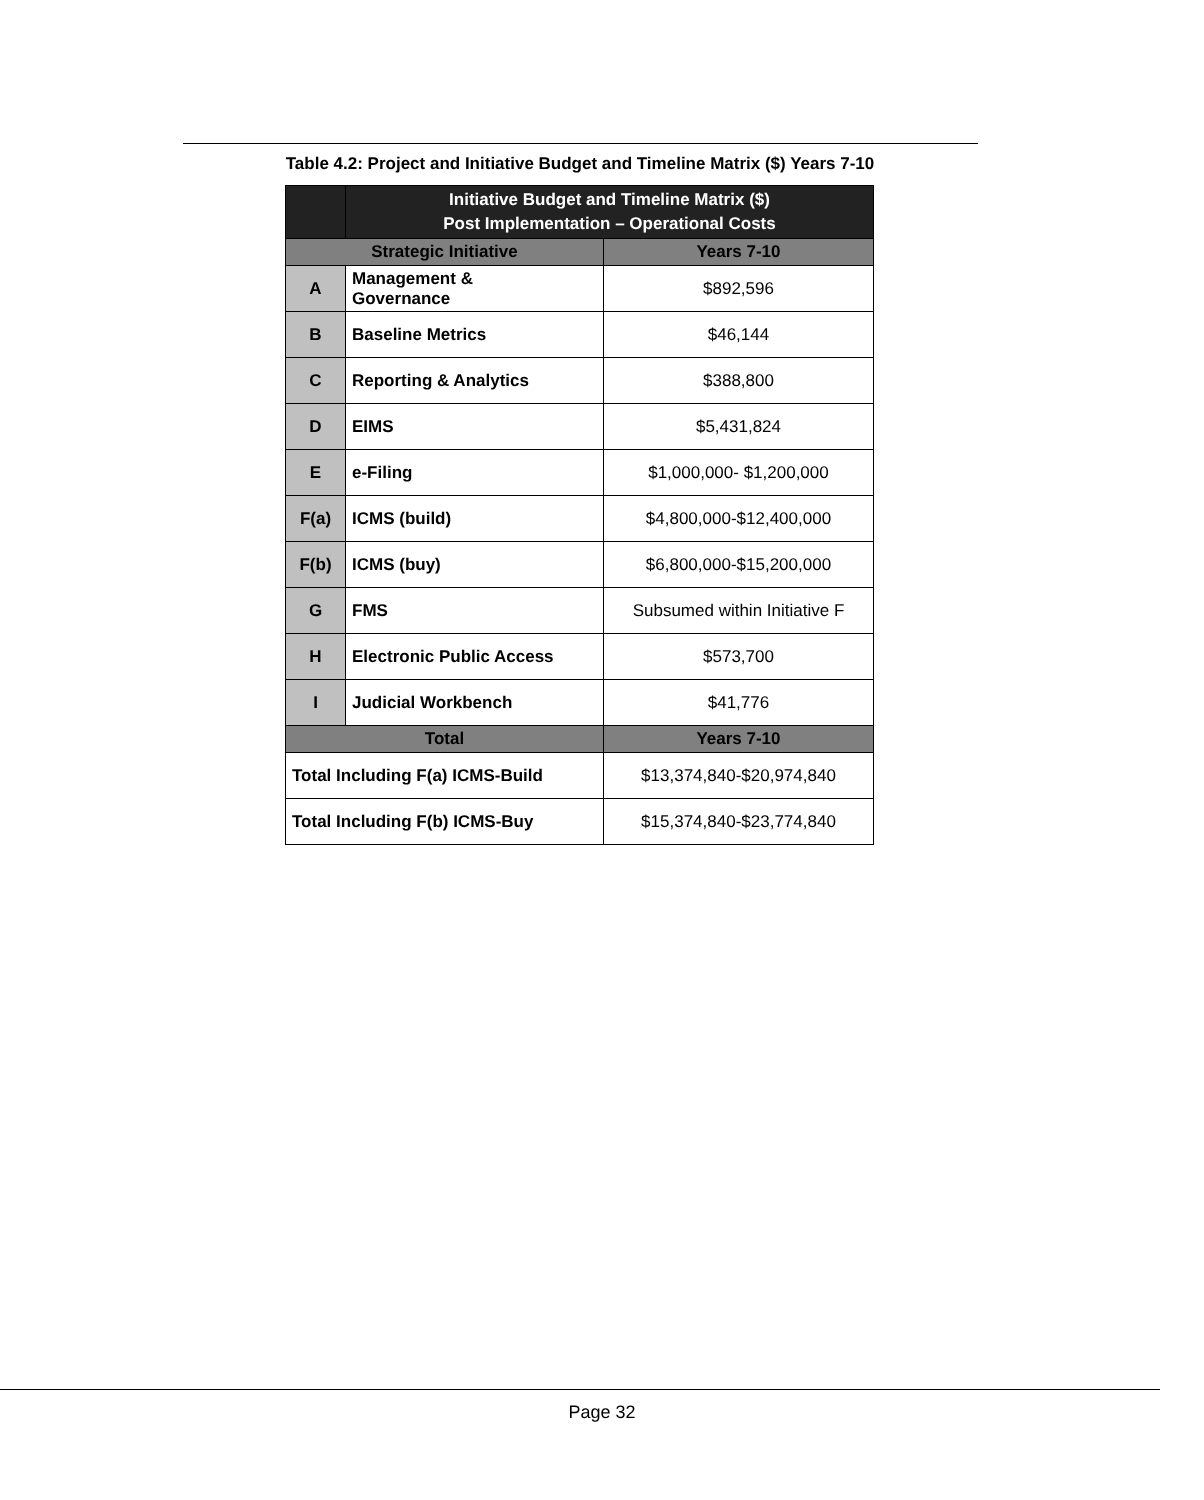Table 4.2: Project and Initiative Budget and Timeline Matrix ($) Years 7-10
| | Initiative Budget and Timeline Matrix ($) Post Implementation – Operational Costs | |
| --- | --- | --- |
| Strategic Initiative | | Years 7-10 |
| A | Management & Governance | $892,596 |
| B | Baseline Metrics | $46,144 |
| C | Reporting & Analytics | $388,800 |
| D | EIMS | $5,431,824 |
| E | e-Filing | $1,000,000- $1,200,000 |
| F(a) | ICMS (build) | $4,800,000-$12,400,000 |
| F(b) | ICMS (buy) | $6,800,000-$15,200,000 |
| G | FMS | Subsumed within Initiative F |
| H | Electronic Public Access | $573,700 |
| I | Judicial Workbench | $41,776 |
| Total | | Years 7-10 |
| Total Including F(a) ICMS-Build | | $13,374,840-$20,974,840 |
| Total Including F(b) ICMS-Buy | | $15,374,840-$23,774,840 |
Page 32